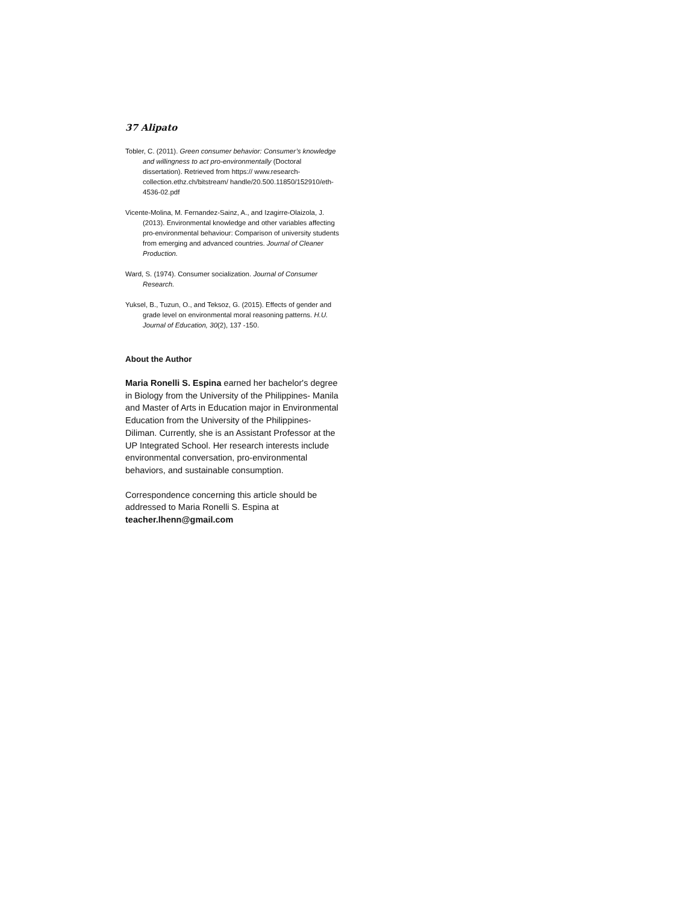37 Alipato
Tobler, C. (2011). Green consumer behavior: Consumer’s knowledge and willingness to act pro-environmentally (Doctoral dissertation). Retrieved from https:// www.research-collection.ethz.ch/bitstream/ handle/20.500.11850/152910/eth-4536-02.pdf
Vicente-Molina, M. Fernandez-Sainz, A., and Izagirre-Olaizola, J. (2013). Environmental knowledge and other variables affecting pro-environmental behaviour: Comparison of university students from emerging and advanced countries. Journal of Cleaner Production.
Ward, S. (1974). Consumer socialization. Journal of Consumer Research.
Yuksel, B., Tuzun, O., and Teksoz, G. (2015). Effects of gender and grade level on environmental moral reasoning patterns. H.U. Journal of Education, 30(2), 137 -150.
About the Author
Maria Ronelli S. Espina earned her bachelor's degree in Biology from the University of the Philippines- Manila and Master of Arts in Education major in Environmental Education from the University of the Philippines-Diliman. Currently, she is an Assistant Professor at the UP Integrated School. Her research interests include environmental conversation, pro-environmental behaviors, and sustainable consumption.
Correspondence concerning this article should be addressed to Maria Ronelli S. Espina at teacher.lhenn@gmail.com